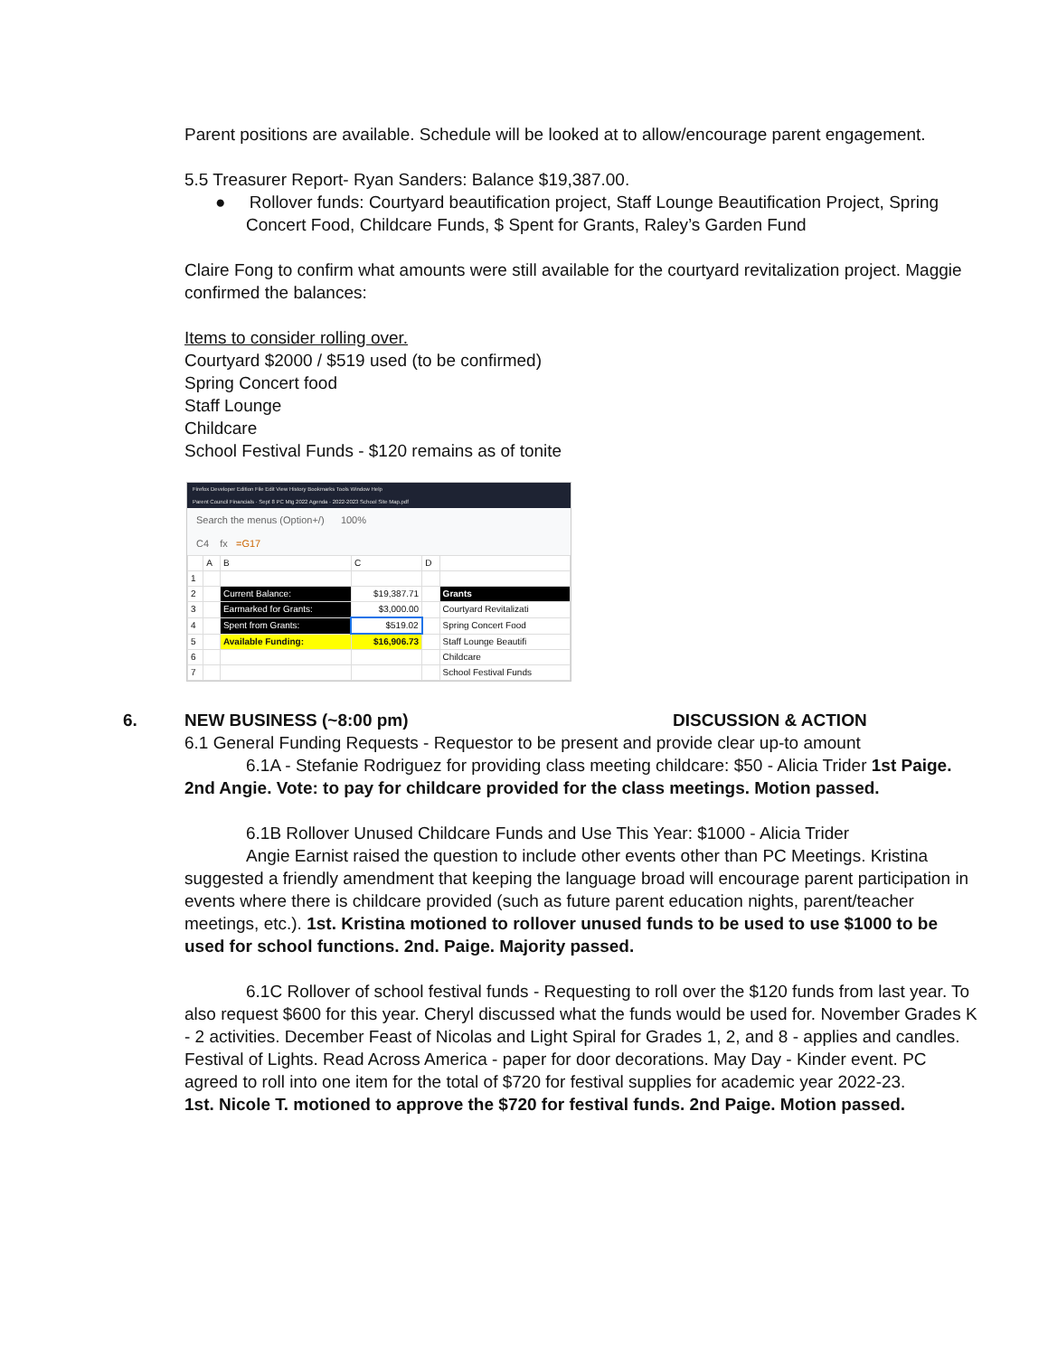Parent positions are available. Schedule will be looked at to allow/encourage parent engagement.
5.5 Treasurer Report- Ryan Sanders: Balance $19,387.00.
● Rollover funds: Courtyard beautification project, Staff Lounge Beautification Project, Spring Concert Food, Childcare Funds, $ Spent for Grants, Raley’s Garden Fund
Claire Fong to confirm what amounts were still available for the courtyard revitalization project. Maggie confirmed the balances:
Items to consider rolling over.
Courtyard $2000 / $519 used (to be confirmed)
Spring Concert food
Staff Lounge
Childcare
School Festival Funds - $120 remains as of tonite
Firefox Developer Edition File Edit View History Bookmarks Tools Window Help
Parent Council Financials · Sept 8 PC Mtg 2022 Agenda · 2022-2023 School Site Map.pdf
Search the menus (Option+/) 100%
C4 fx =G17
| | A | B | C | D | |
| 1 | | | | | |
| 2 | | Current Balance: | $19,387.71 | | Grants |
| 3 | | Earmarked for Grants: | $3,000.00 | | Courtyard Revitalizati |
| 4 | | Spent from Grants: | $519.02 | | Spring Concert Food |
| 5 | | Available Funding: | $16,906.73 | | Staff Lounge Beautifi |
| 6 | | | | | Childcare |
| 7 | | | | | School Festival Funds |
6. NEW BUSINESS (~8:00 pm) DISCUSSION & ACTION
6.1 General Funding Requests - Requestor to be present and provide clear up-to amount
6.1A - Stefanie Rodriguez for providing class meeting childcare: $50 - Alicia Trider 1st Paige. 2nd Angie. Vote: to pay for childcare provided for the class meetings. Motion passed.
6.1B Rollover Unused Childcare Funds and Use This Year: $1000 - Alicia Trider
Angie Earnist raised the question to include other events other than PC Meetings. Kristina suggested a friendly amendment that keeping the language broad will encourage parent participation in events where there is childcare provided (such as future parent education nights, parent/teacher meetings, etc.). 1st. Kristina motioned to rollover unused funds to be used to use $1000 to be used for school functions. 2nd. Paige. Majority passed.
6.1C Rollover of school festival funds - Requesting to roll over the $120 funds from last year. To also request $600 for this year. Cheryl discussed what the funds would be used for. November Grades K - 2 activities. December Feast of Nicolas and Light Spiral for Grades 1, 2, and 8 - applies and candles. Festival of Lights. Read Across America - paper for door decorations. May Day - Kinder event. PC agreed to roll into one item for the total of $720 for festival supplies for academic year 2022-23.
1st. Nicole T. motioned to approve the $720 for festival funds. 2nd Paige. Motion passed.